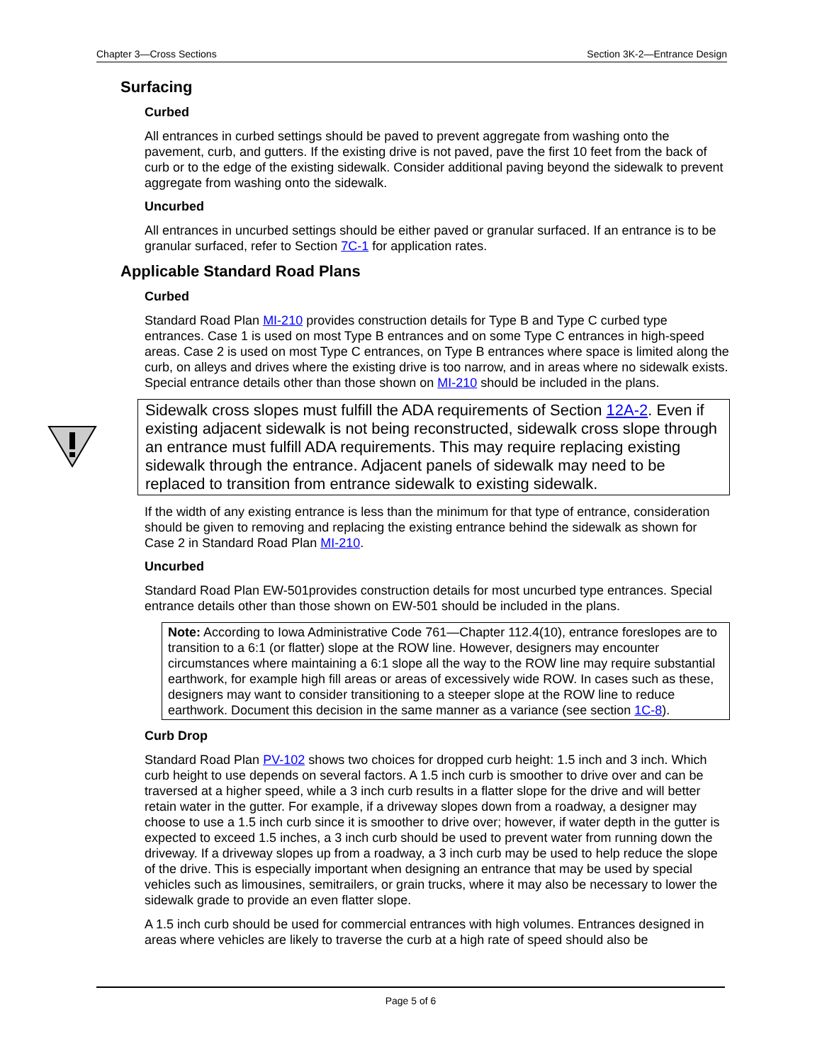Chapter 3—Cross Sections Section 3K-2—Entrance Design
Surfacing
Curbed
All entrances in curbed settings should be paved to prevent aggregate from washing onto the pavement, curb, and gutters. If the existing drive is not paved, pave the first 10 feet from the back of curb or to the edge of the existing sidewalk. Consider additional paving beyond the sidewalk to prevent aggregate from washing onto the sidewalk.
Uncurbed
All entrances in uncurbed settings should be either paved or granular surfaced. If an entrance is to be granular surfaced, refer to Section 7C-1 for application rates.
Applicable Standard Road Plans
Curbed
Standard Road Plan MI-210 provides construction details for Type B and Type C curbed type entrances. Case 1 is used on most Type B entrances and on some Type C entrances in high-speed areas. Case 2 is used on most Type C entrances, on Type B entrances where space is limited along the curb, on alleys and drives where the existing drive is too narrow, and in areas where no sidewalk exists. Special entrance details other than those shown on MI-210 should be included in the plans.
Sidewalk cross slopes must fulfill the ADA requirements of Section 12A-2. Even if existing adjacent sidewalk is not being reconstructed, sidewalk cross slope through an entrance must fulfill ADA requirements. This may require replacing existing sidewalk through the entrance. Adjacent panels of sidewalk may need to be replaced to transition from entrance sidewalk to existing sidewalk.
If the width of any existing entrance is less than the minimum for that type of entrance, consideration should be given to removing and replacing the existing entrance behind the sidewalk as shown for Case 2 in Standard Road Plan MI-210.
Uncurbed
Standard Road Plan EW-501provides construction details for most uncurbed type entrances. Special entrance details other than those shown on EW-501 should be included in the plans.
Note: According to Iowa Administrative Code 761—Chapter 112.4(10), entrance foreslopes are to transition to a 6:1 (or flatter) slope at the ROW line. However, designers may encounter circumstances where maintaining a 6:1 slope all the way to the ROW line may require substantial earthwork, for example high fill areas or areas of excessively wide ROW. In cases such as these, designers may want to consider transitioning to a steeper slope at the ROW line to reduce earthwork. Document this decision in the same manner as a variance (see section 1C-8).
Curb Drop
Standard Road Plan PV-102 shows two choices for dropped curb height: 1.5 inch and 3 inch. Which curb height to use depends on several factors. A 1.5 inch curb is smoother to drive over and can be traversed at a higher speed, while a 3 inch curb results in a flatter slope for the drive and will better retain water in the gutter. For example, if a driveway slopes down from a roadway, a designer may choose to use a 1.5 inch curb since it is smoother to drive over; however, if water depth in the gutter is expected to exceed 1.5 inches, a 3 inch curb should be used to prevent water from running down the driveway. If a driveway slopes up from a roadway, a 3 inch curb may be used to help reduce the slope of the drive. This is especially important when designing an entrance that may be used by special vehicles such as limousines, semitrailers, or grain trucks, where it may also be necessary to lower the sidewalk grade to provide an even flatter slope.
A 1.5 inch curb should be used for commercial entrances with high volumes. Entrances designed in areas where vehicles are likely to traverse the curb at a high rate of speed should also be
Page 5 of 6